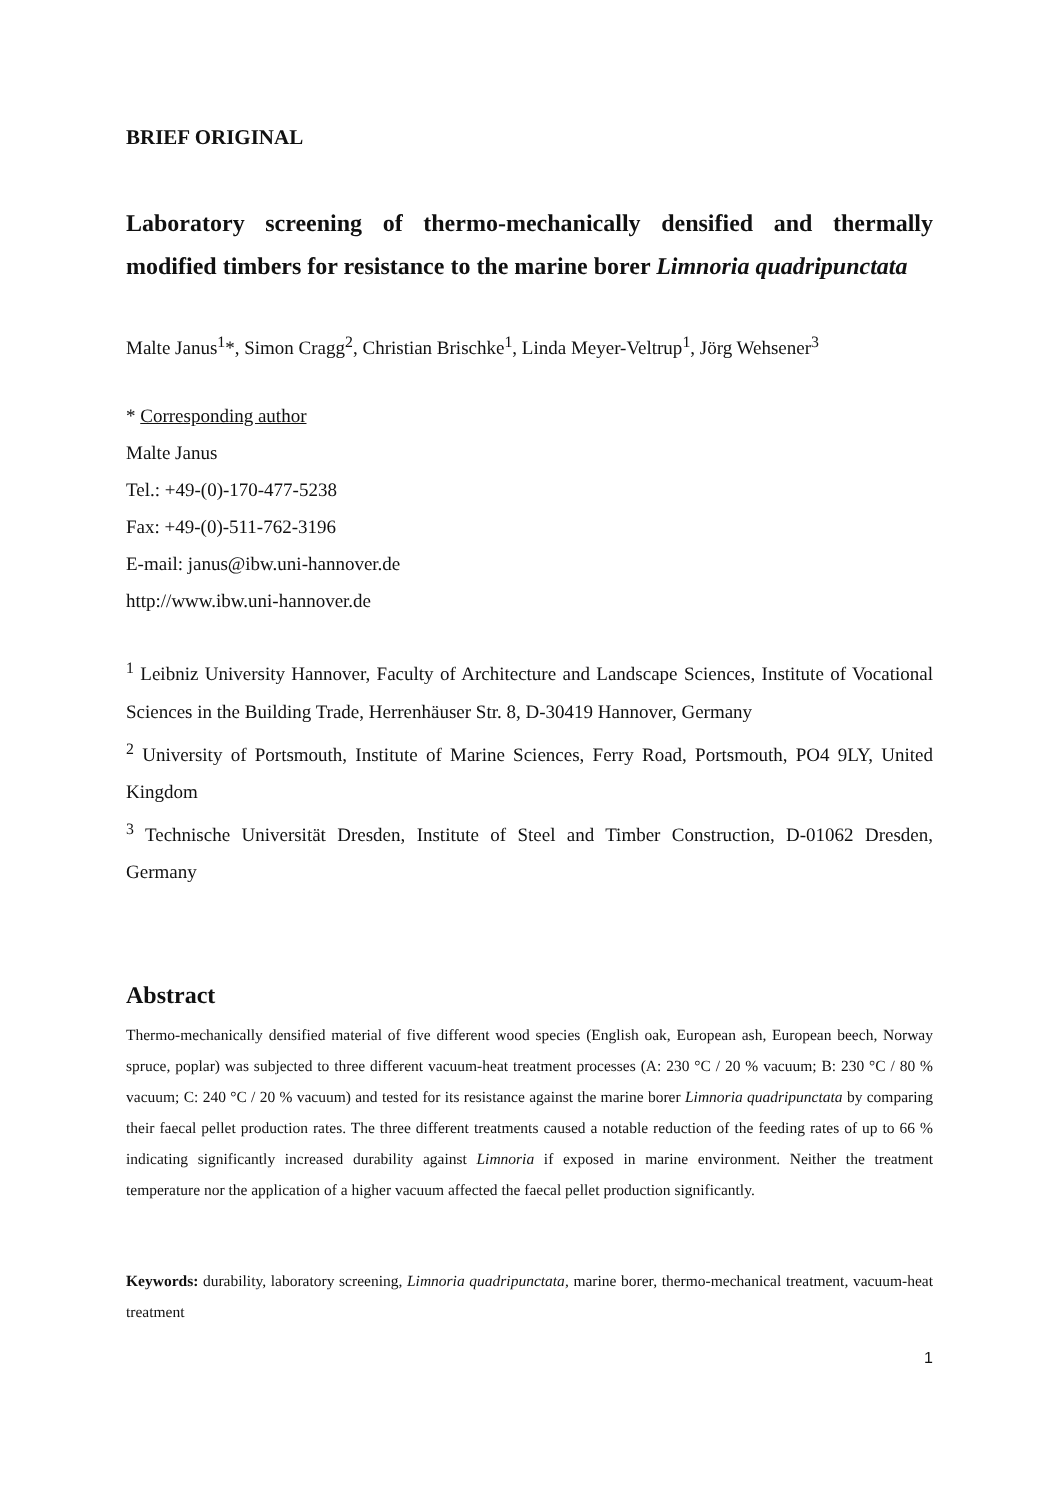BRIEF ORIGINAL
Laboratory screening of thermo-mechanically densified and thermally modified timbers for resistance to the marine borer Limnoria quadripunctata
Malte Janus<sup>1</sup>*, Simon Cragg<sup>2</sup>, Christian Brischke<sup>1</sup>, Linda Meyer-Veltrup<sup>1</sup>, Jörg Wehsener<sup>3</sup>
* Corresponding author
Malte Janus
Tel.: +49-(0)-170-477-5238
Fax: +49-(0)-511-762-3196
E-mail: janus@ibw.uni-hannover.de
http://www.ibw.uni-hannover.de
<sup>1</sup> Leibniz University Hannover, Faculty of Architecture and Landscape Sciences, Institute of Vocational Sciences in the Building Trade, Herrenhäuser Str. 8, D-30419 Hannover, Germany
<sup>2</sup> University of Portsmouth, Institute of Marine Sciences, Ferry Road, Portsmouth, PO4 9LY, United Kingdom
<sup>3</sup> Technische Universität Dresden, Institute of Steel and Timber Construction, D-01062 Dresden, Germany
Abstract
Thermo-mechanically densified material of five different wood species (English oak, European ash, European beech, Norway spruce, poplar) was subjected to three different vacuum-heat treatment processes (A: 230 °C / 20 % vacuum; B: 230 °C / 80 % vacuum; C: 240 °C / 20 % vacuum) and tested for its resistance against the marine borer Limnoria quadripunctata by comparing their faecal pellet production rates. The three different treatments caused a notable reduction of the feeding rates of up to 66 % indicating significantly increased durability against Limnoria if exposed in marine environment. Neither the treatment temperature nor the application of a higher vacuum affected the faecal pellet production significantly.
Keywords: durability, laboratory screening, Limnoria quadripunctata, marine borer, thermo-mechanical treatment, vacuum-heat treatment
1